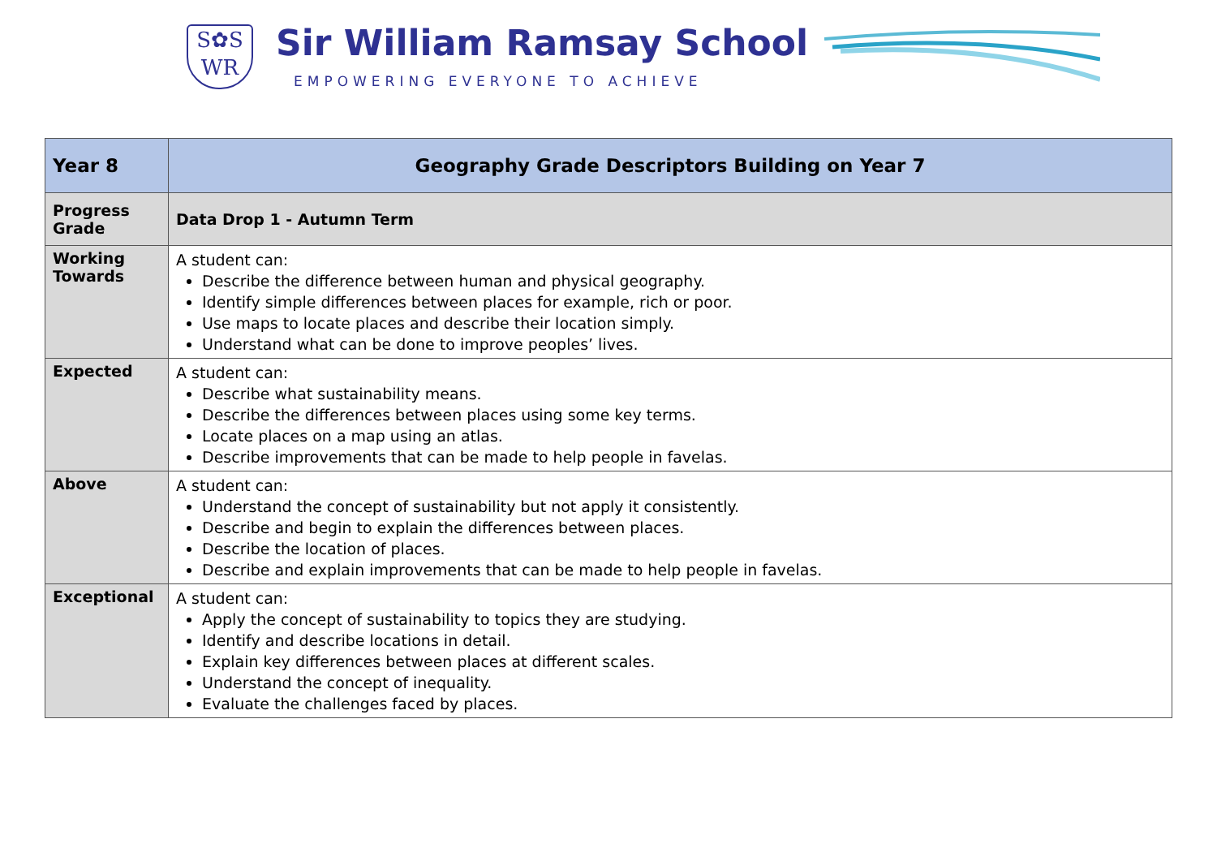S✿S
WR
Sir William Ramsay School
EMPOWERING EVERYONE TO ACHIEVE
| Year 8 | Geography Grade Descriptors Building on Year 7 |
| Progress Grade | Data Drop 1 - Autumn Term |
| Working Towards | A student can: Describe the difference between human and physical geography. Identify simple differences between places for example, rich or poor. Use maps to locate places and describe their location simply. Understand what can be done to improve peoples’ lives. |
| Expected | A student can: Describe what sustainability means. Describe the differences between places using some key terms. Locate places on a map using an atlas. Describe improvements that can be made to help people in favelas. |
| Above | A student can: Understand the concept of sustainability but not apply it consistently. Describe and begin to explain the differences between places. Describe the location of places. Describe and explain improvements that can be made to help people in favelas. |
| Exceptional | A student can: Apply the concept of sustainability to topics they are studying. Identify and describe locations in detail. Explain key differences between places at different scales. Understand the concept of inequality. Evaluate the challenges faced by places. |